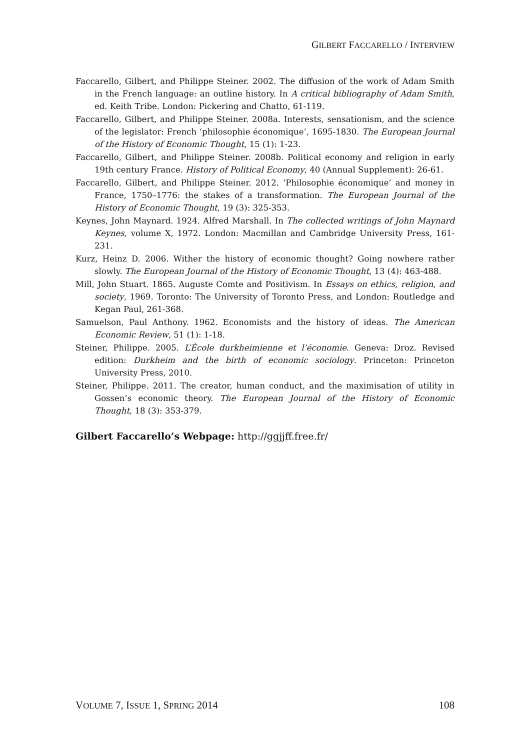GILBERT FACCARELLO / INTERVIEW
Faccarello, Gilbert, and Philippe Steiner. 2002. The diffusion of the work of Adam Smith in the French language: an outline history. In A critical bibliography of Adam Smith, ed. Keith Tribe. London: Pickering and Chatto, 61-119.
Faccarello, Gilbert, and Philippe Steiner. 2008a. Interests, sensationism, and the science of the legislator: French ‘philosophie économique’, 1695-1830. The European Journal of the History of Economic Thought, 15 (1): 1-23.
Faccarello, Gilbert, and Philippe Steiner. 2008b. Political economy and religion in early 19th century France. History of Political Economy, 40 (Annual Supplement): 26-61.
Faccarello, Gilbert, and Philippe Steiner. 2012. ‘Philosophie économique’ and money in France, 1750–1776: the stakes of a transformation. The European Journal of the History of Economic Thought, 19 (3): 325-353.
Keynes, John Maynard. 1924. Alfred Marshall. In The collected writings of John Maynard Keynes, volume X, 1972. London: Macmillan and Cambridge University Press, 161-231.
Kurz, Heinz D. 2006. Wither the history of economic thought? Going nowhere rather slowly. The European Journal of the History of Economic Thought, 13 (4): 463-488.
Mill, John Stuart. 1865. Auguste Comte and Positivism. In Essays on ethics, religion, and society, 1969. Toronto: The University of Toronto Press, and London: Routledge and Kegan Paul, 261-368.
Samuelson, Paul Anthony. 1962. Economists and the history of ideas. The American Economic Review, 51 (1): 1-18.
Steiner, Philippe. 2005. L’École durkheimienne et l’économie. Geneva: Droz. Revised edition: Durkheim and the birth of economic sociology. Princeton: Princeton University Press, 2010.
Steiner, Philippe. 2011. The creator, human conduct, and the maximisation of utility in Gossen’s economic theory. The European Journal of the History of Economic Thought, 18 (3): 353-379.
Gilbert Faccarello’s Webpage: http://ggjjff.free.fr/
VOLUME 7, ISSUE 1, SPRING 2014 108